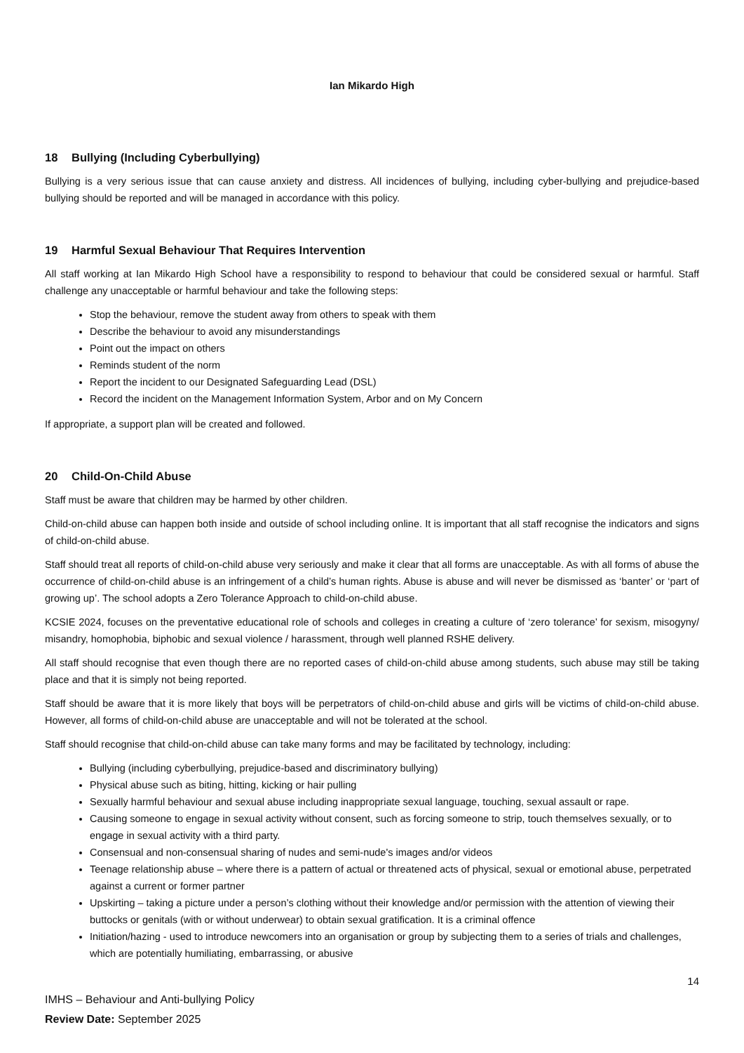Ian Mikardo High
18 Bullying (Including Cyberbullying)
Bullying is a very serious issue that can cause anxiety and distress. All incidences of bullying, including cyber-bullying and prejudice-based bullying should be reported and will be managed in accordance with this policy.
19 Harmful Sexual Behaviour That Requires Intervention
All staff working at Ian Mikardo High School have a responsibility to respond to behaviour that could be considered sexual or harmful. Staff challenge any unacceptable or harmful behaviour and take the following steps:
Stop the behaviour, remove the student away from others to speak with them
Describe the behaviour to avoid any misunderstandings
Point out the impact on others
Reminds student of the norm
Report the incident to our Designated Safeguarding Lead (DSL)
Record the incident on the Management Information System, Arbor and on My Concern
If appropriate, a support plan will be created and followed.
20 Child-On-Child Abuse
Staff must be aware that children may be harmed by other children.
Child-on-child abuse can happen both inside and outside of school including online. It is important that all staff recognise the indicators and signs of child-on-child abuse.
Staff should treat all reports of child-on-child abuse very seriously and make it clear that all forms are unacceptable. As with all forms of abuse the occurrence of child-on-child abuse is an infringement of a child’s human rights. Abuse is abuse and will never be dismissed as ‘banter’ or ‘part of growing up’. The school adopts a Zero Tolerance Approach to child-on-child abuse.
KCSIE 2024, focuses on the preventative educational role of schools and colleges in creating a culture of ‘zero tolerance’ for sexism, misogyny/ misandry, homophobia, biphobic and sexual violence / harassment, through well planned RSHE delivery.
All staff should recognise that even though there are no reported cases of child-on-child abuse among students, such abuse may still be taking place and that it is simply not being reported.
Staff should be aware that it is more likely that boys will be perpetrators of child-on-child abuse and girls will be victims of child-on-child abuse. However, all forms of child-on-child abuse are unacceptable and will not be tolerated at the school.
Staff should recognise that child-on-child abuse can take many forms and may be facilitated by technology, including:
Bullying (including cyberbullying, prejudice-based and discriminatory bullying)
Physical abuse such as biting, hitting, kicking or hair pulling
Sexually harmful behaviour and sexual abuse including inappropriate sexual language, touching, sexual assault or rape.
Causing someone to engage in sexual activity without consent, such as forcing someone to strip, touch themselves sexually, or to engage in sexual activity with a third party.
Consensual and non-consensual sharing of nudes and semi-nude's images and/or videos
Teenage relationship abuse – where there is a pattern of actual or threatened acts of physical, sexual or emotional abuse, perpetrated against a current or former partner
Upskirting – taking a picture under a person’s clothing without their knowledge and/or permission with the attention of viewing their buttocks or genitals (with or without underwear) to obtain sexual gratification. It is a criminal offence
Initiation/hazing - used to introduce newcomers into an organisation or group by subjecting them to a series of trials and challenges, which are potentially humiliating, embarrassing, or abusive
14
IMHS – Behaviour and Anti-bullying Policy
Review Date: September 2025